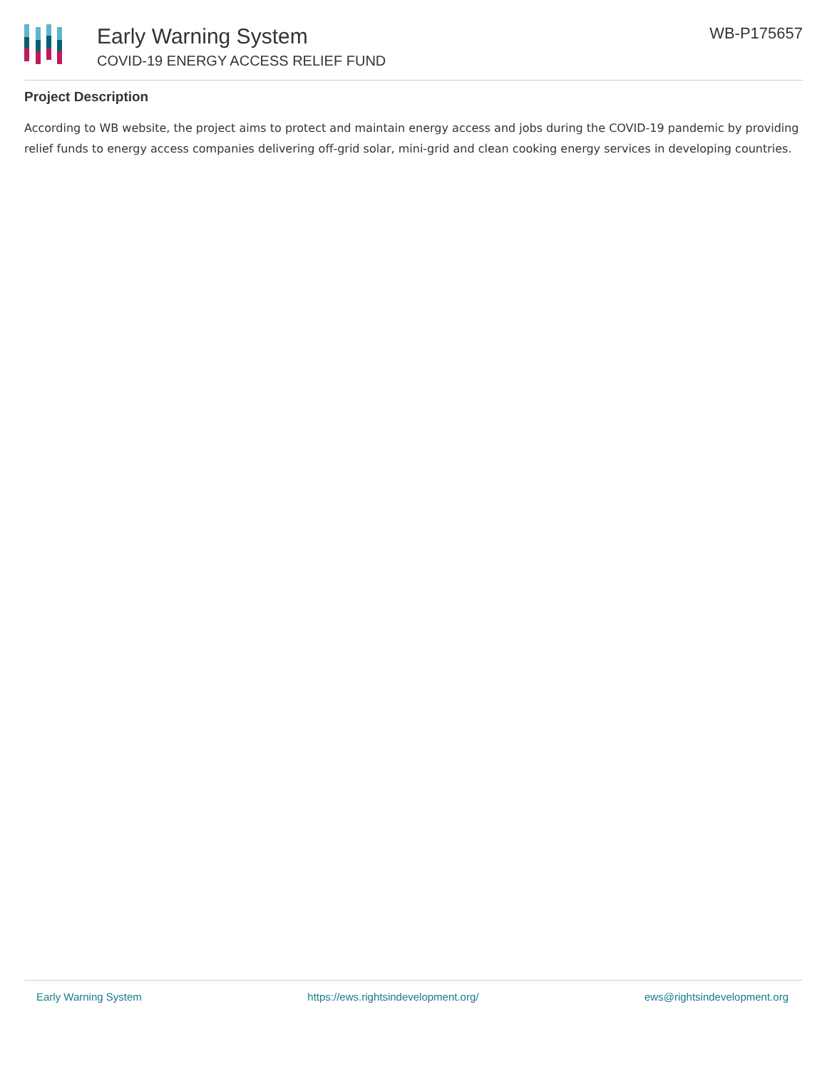Early Warning System
COVID-19 ENERGY ACCESS RELIEF FUND
WB-P175657
Project Description
According to WB website, the project aims to protect and maintain energy access and jobs during the COVID-19 pandemic by providing relief funds to energy access companies delivering off-grid solar, mini-grid and clean cooking energy services in developing countries.
Early Warning System https://ews.rightsindevelopment.org/ ews@rightsindevelopment.org